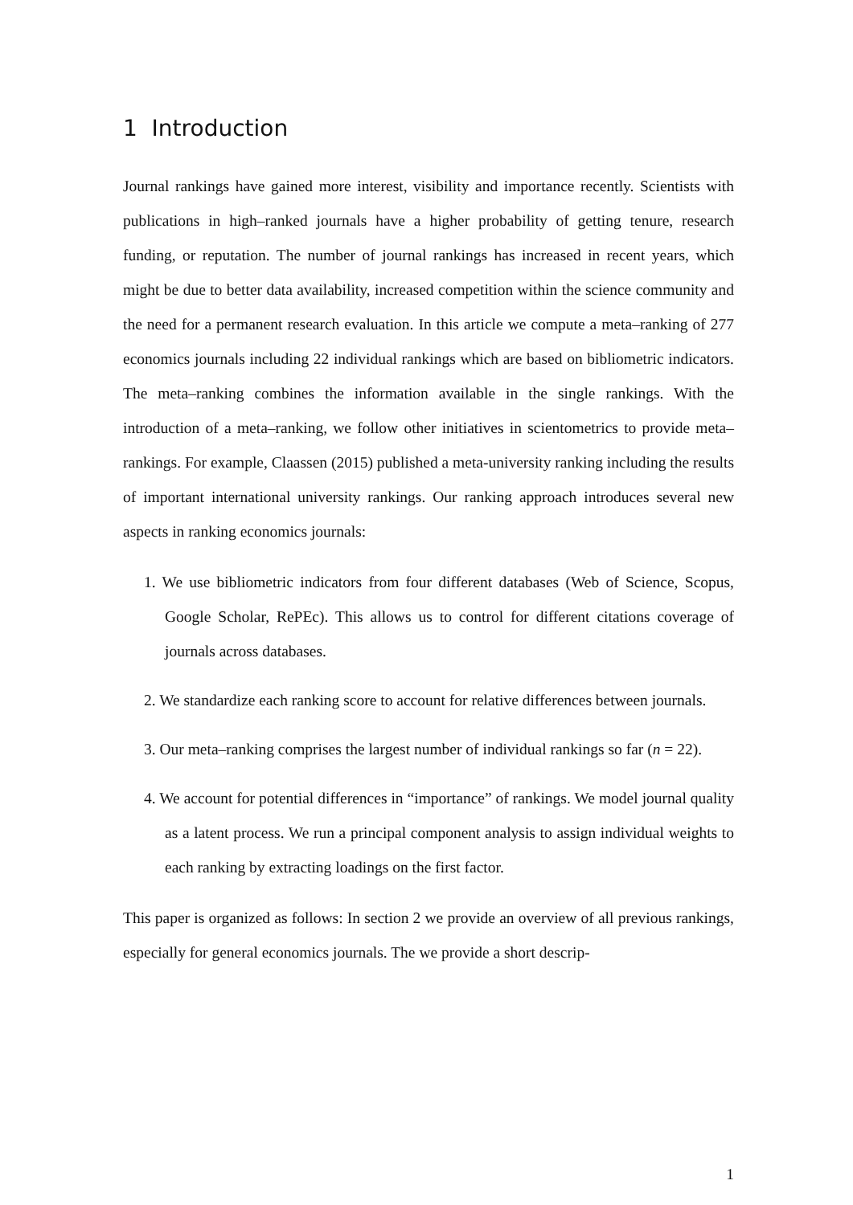1 Introduction
Journal rankings have gained more interest, visibility and importance recently. Scientists with publications in high–ranked journals have a higher probability of getting tenure, research funding, or reputation. The number of journal rankings has increased in recent years, which might be due to better data availability, increased competition within the science community and the need for a permanent research evaluation. In this article we compute a meta–ranking of 277 economics journals including 22 individual rankings which are based on bibliometric indicators. The meta–ranking combines the information available in the single rankings. With the introduction of a meta–ranking, we follow other initiatives in scientometrics to provide meta–rankings. For example, Claassen (2015) published a meta-university ranking including the results of important international university rankings. Our ranking approach introduces several new aspects in ranking economics journals:
1. We use bibliometric indicators from four different databases (Web of Science, Scopus, Google Scholar, RePEc). This allows us to control for different citations coverage of journals across databases.
2. We standardize each ranking score to account for relative differences between journals.
3. Our meta–ranking comprises the largest number of individual rankings so far (n = 22).
4. We account for potential differences in “importance” of rankings. We model journal quality as a latent process. We run a principal component analysis to assign individual weights to each ranking by extracting loadings on the first factor.
This paper is organized as follows: In section 2 we provide an overview of all previous rankings, especially for general economics journals. The we provide a short descrip-
1